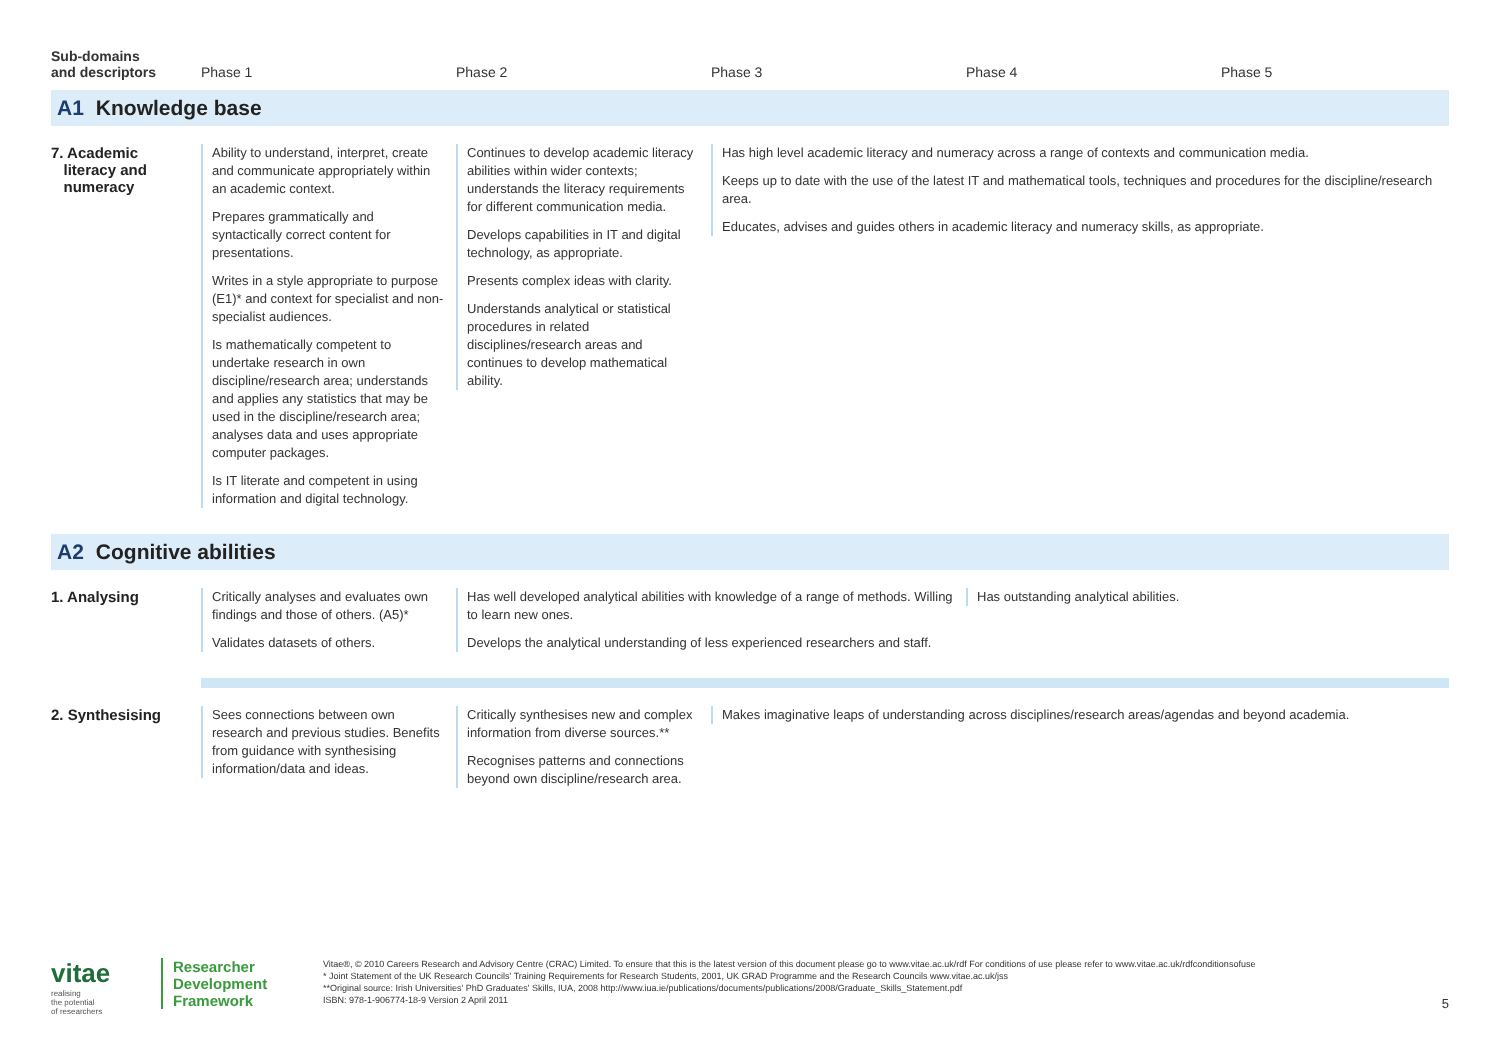| Sub-domains and descriptors | Phase 1 | Phase 2 | Phase 3 | Phase 4 | Phase 5 |
| --- | --- | --- | --- | --- | --- |
| A1 Knowledge base | | | | | |
| 7. Academic literacy and numeracy | Ability to understand, interpret, create and communicate appropriately within an academic context. Prepares grammatically and syntactically correct content for presentations. Writes in a style appropriate to purpose (E1)* and context for specialist and non-specialist audiences. Is mathematically competent to undertake research in own discipline/research area; understands and applies any statistics that may be used in the discipline/research area; analyses data and uses appropriate computer packages. Is IT literate and competent in using information and digital technology. | Continues to develop academic literacy abilities within wider contexts; understands the literacy requirements for different communication media. Develops capabilities in IT and digital technology, as appropriate. Presents complex ideas with clarity. Understands analytical or statistical procedures in related disciplines/research areas and continues to develop mathematical ability. | Has high level academic literacy and numeracy across a range of contexts and communication media. Keeps up to date with the use of the latest IT and mathematical tools, techniques and procedures for the discipline/research area. Educates, advises and guides others in academic literacy and numeracy skills, as appropriate. | | |
| A2 Cognitive abilities | | | | | |
| 1. Analysing | Critically analyses and evaluates own findings and those of others. (A5)* Validates datasets of others. | Has well developed analytical abilities with knowledge of a range of methods. Willing to learn new ones. Develops the analytical understanding of less experienced researchers and staff. | | Has outstanding analytical abilities. | |
| 2. Synthesising | Sees connections between own research and previous studies. Benefits from guidance with synthesising information/data and ideas. | Critically synthesises new and complex information from diverse sources.** Recognises patterns and connections beyond own discipline/research area. | Makes imaginative leaps of understanding across disciplines/research areas/agendas and beyond academia. | | |
vitae
realising
the potential
of researchers
Researcher
Development
Framework
Vitae®, © 2010 Careers Research and Advisory Centre (CRAC) Limited. To ensure that this is the latest version of this document please go to www.vitae.ac.uk/rdf For conditions of use please refer to www.vitae.ac.uk/rdfconditionsofuse
* Joint Statement of the UK Research Councils' Training Requirements for Research Students, 2001, UK GRAD Programme and the Research Councils www.vitae.ac.uk/jss
**Original source: Irish Universities' PhD Graduates' Skills, IUA, 2008 http://www.iua.ie/publications/documents/publications/2008/Graduate_Skills_Statement.pdf
ISBN: 978-1-906774-18-9 Version 2 April 2011
5